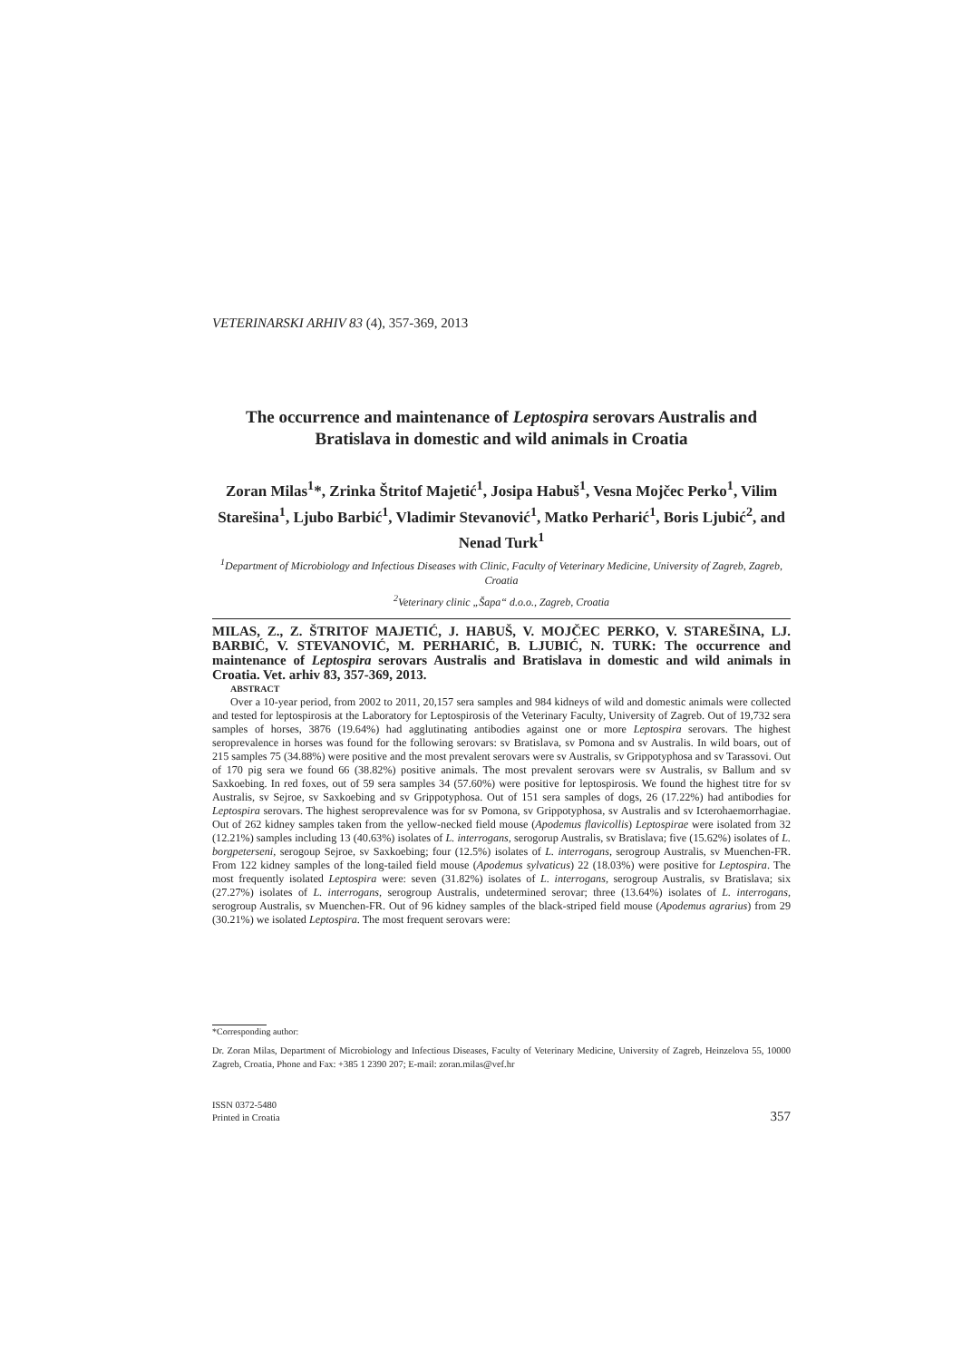VETERINARSKI ARHIV 83 (4), 357-369, 2013
The occurrence and maintenance of Leptospira serovars Australis and Bratislava in domestic and wild animals in Croatia
Zoran Milas<sup>1</sup>*, Zrinka Štritof Majetić<sup>1</sup>, Josipa Habuš<sup>1</sup>, Vesna Mojčec Perko<sup>1</sup>, Vilim Starešina<sup>1</sup>, Ljubo Barbić<sup>1</sup>, Vladimir Stevanović<sup>1</sup>, Matko Perharić<sup>1</sup>, Boris Ljubić<sup>2</sup>, and Nenad Turk<sup>1</sup>
<sup>1</sup> Department of Microbiology and Infectious Diseases with Clinic, Faculty of Veterinary Medicine, University of Zagreb, Zagreb, Croatia
<sup>2</sup> Veterinary clinic „Šapa“ d.o.o., Zagreb, Croatia
MILAS, Z., Z. ŠTRITOF MAJETIĆ, J. HABUŠ, V. MOJČEC PERKO, V. STAREŠINA, LJ. BARBIĆ, V. STEVANOVIĆ, M. PERHARIĆ, B. LJUBIĆ, N. TURK: The occurrence and maintenance of Leptospira serovars Australis and Bratislava in domestic and wild animals in Croatia. Vet. arhiv 83, 357-369, 2013.
ABSTRACT
Over a 10-year period, from 2002 to 2011, 20,157 sera samples and 984 kidneys of wild and domestic animals were collected and tested for leptospirosis at the Laboratory for Leptospirosis of the Veterinary Faculty, University of Zagreb. Out of 19,732 sera samples of horses, 3876 (19.64%) had agglutinating antibodies against one or more Leptospira serovars. The highest seroprevalence in horses was found for the following serovars: sv Bratislava, sv Pomona and sv Australis. In wild boars, out of 215 samples 75 (34.88%) were positive and the most prevalent serovars were sv Australis, sv Grippotyphosa and sv Tarassovi. Out of 170 pig sera we found 66 (38.82%) positive animals. The most prevalent serovars were sv Australis, sv Ballum and sv Saxkoebing. In red foxes, out of 59 sera samples 34 (57.60%) were positive for leptospirosis. We found the highest titre for sv Australis, sv Sejroe, sv Saxkoebing and sv Grippotyphosa. Out of 151 sera samples of dogs, 26 (17.22%) had antibodies for Leptospira serovars. The highest seroprevalence was for sv Pomona, sv Grippotyphosa, sv Australis and sv Icterohaemorrhagiae. Out of 262 kidney samples taken from the yellow-necked field mouse (Apodemus flavicollis) Leptospirae were isolated from 32 (12.21%) samples including 13 (40.63%) isolates of L. interrogans, serogorup Australis, sv Bratislava; five (15.62%) isolates of L. borgpeterseni, serogoup Sejroe, sv Saxkoebing; four (12.5%) isolates of L. interrogans, serogroup Australis, sv Muenchen-FR. From 122 kidney samples of the long-tailed field mouse (Apodemus sylvaticus) 22 (18.03%) were positive for Leptospira. The most frequently isolated Leptospira were: seven (31.82%) isolates of L. interrogans, serogroup Australis, sv Bratislava; six (27.27%) isolates of L. interrogans, serogroup Australis, undetermined serovar; three (13.64%) isolates of L. interrogans, serogroup Australis, sv Muenchen-FR. Out of 96 kidney samples of the black-striped field mouse (Apodemus agrarius) from 29 (30.21%) we isolated Leptospira. The most frequent serovars were:
*Corresponding author:
Dr. Zoran Milas, Department of Microbiology and Infectious Diseases, Faculty of Veterinary Medicine, University of Zagreb, Heinzelova 55, 10000 Zagreb, Croatia, Phone and Fax: +385 1 2390 207; E-mail: zoran.milas@vef.hr
ISSN 0372-5480
Printed in Croatia
357